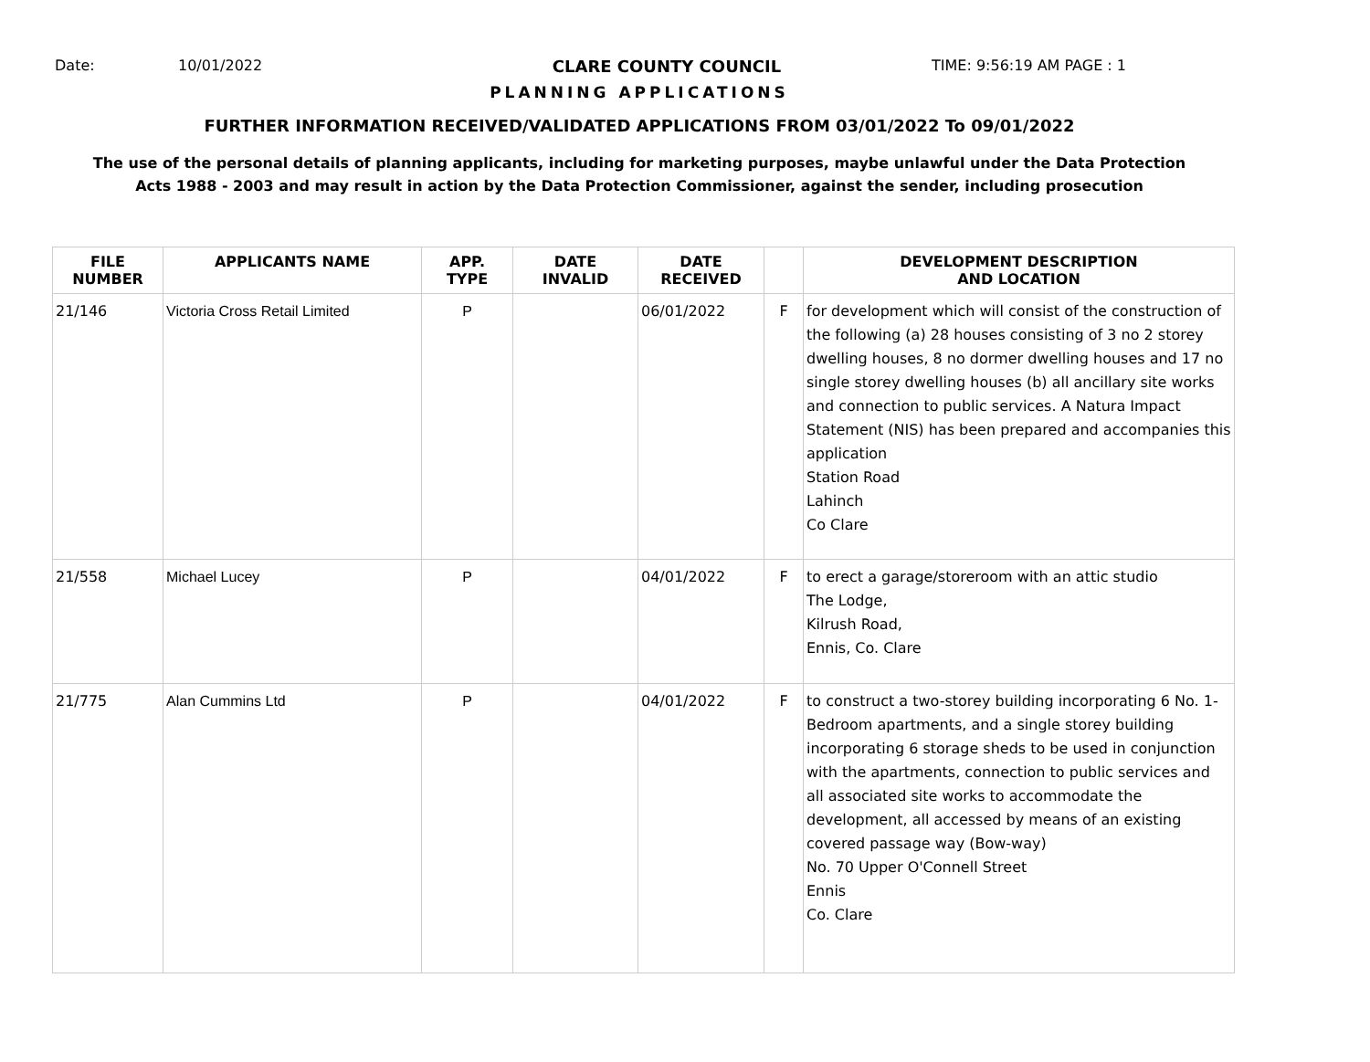Date: 10/01/2022 CLARE COUNTY COUNCIL TIME: 9:56:19 AM PAGE : 1
PLANNING APPLICATIONS
FURTHER INFORMATION RECEIVED/VALIDATED APPLICATIONS FROM 03/01/2022 To 09/01/2022
The use of the personal details of planning applicants, including for marketing purposes, maybe unlawful under the Data Protection
Acts 1988 - 2003 and may result in action by the Data Protection Commissioner, against the sender, including prosecution
| FILE NUMBER | APPLICANTS NAME | APP. TYPE | DATE INVALID | DATE RECEIVED | | DEVELOPMENT DESCRIPTION AND LOCATION |
| --- | --- | --- | --- | --- | --- | --- |
| 21/146 | Victoria Cross Retail Limited | P | | 06/01/2022 | F | for development which will consist of the construction of the following (a) 28 houses consisting of 3 no 2 storey dwelling houses, 8 no dormer dwelling houses and 17 no single storey dwelling houses (b) all ancillary site works and connection to public services. A Natura Impact Statement (NIS) has been prepared and accompanies this application Station Road Lahinch Co Clare |
| 21/558 | Michael Lucey | P | | 04/01/2022 | F | to erect a garage/storeroom with an attic studio The Lodge, Kilrush Road, Ennis, Co. Clare |
| 21/775 | Alan Cummins Ltd | P | | 04/01/2022 | F | to construct a two-storey building incorporating 6 No. 1-Bedroom apartments, and a single storey building incorporating 6 storage sheds to be used in conjunction with the apartments, connection to public services and all associated site works to accommodate the development, all accessed by means of an existing covered passage way (Bow-way) No. 70 Upper O'Connell Street Ennis Co. Clare |